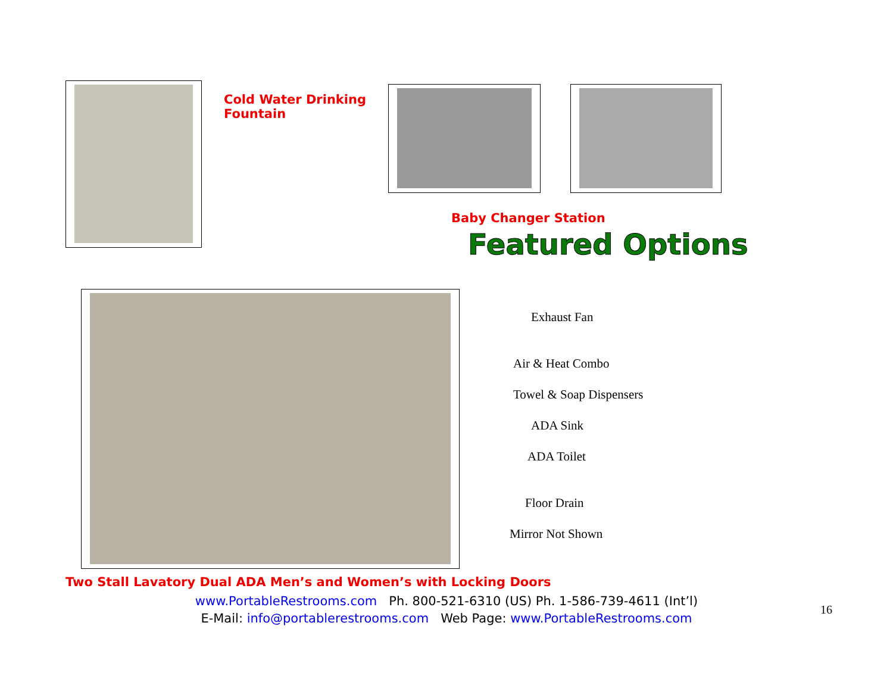Cold Water Drinking Fountain
Baby Changer Station
Featured Options
Exhaust Fan
Air & Heat Combo
Towel & Soap Dispensers
ADA Sink
ADA Toilet
Floor Drain
Mirror Not Shown
Two Stall Lavatory Dual ADA Men’s and Women’s with Locking Doors
www.PortableRestrooms.com Ph. 800-521-6310 (US) Ph. 1-586-739-4611 (Int’l)
E-Mail: info@portablerestrooms.com Web Page: www.PortableRestrooms.com
16